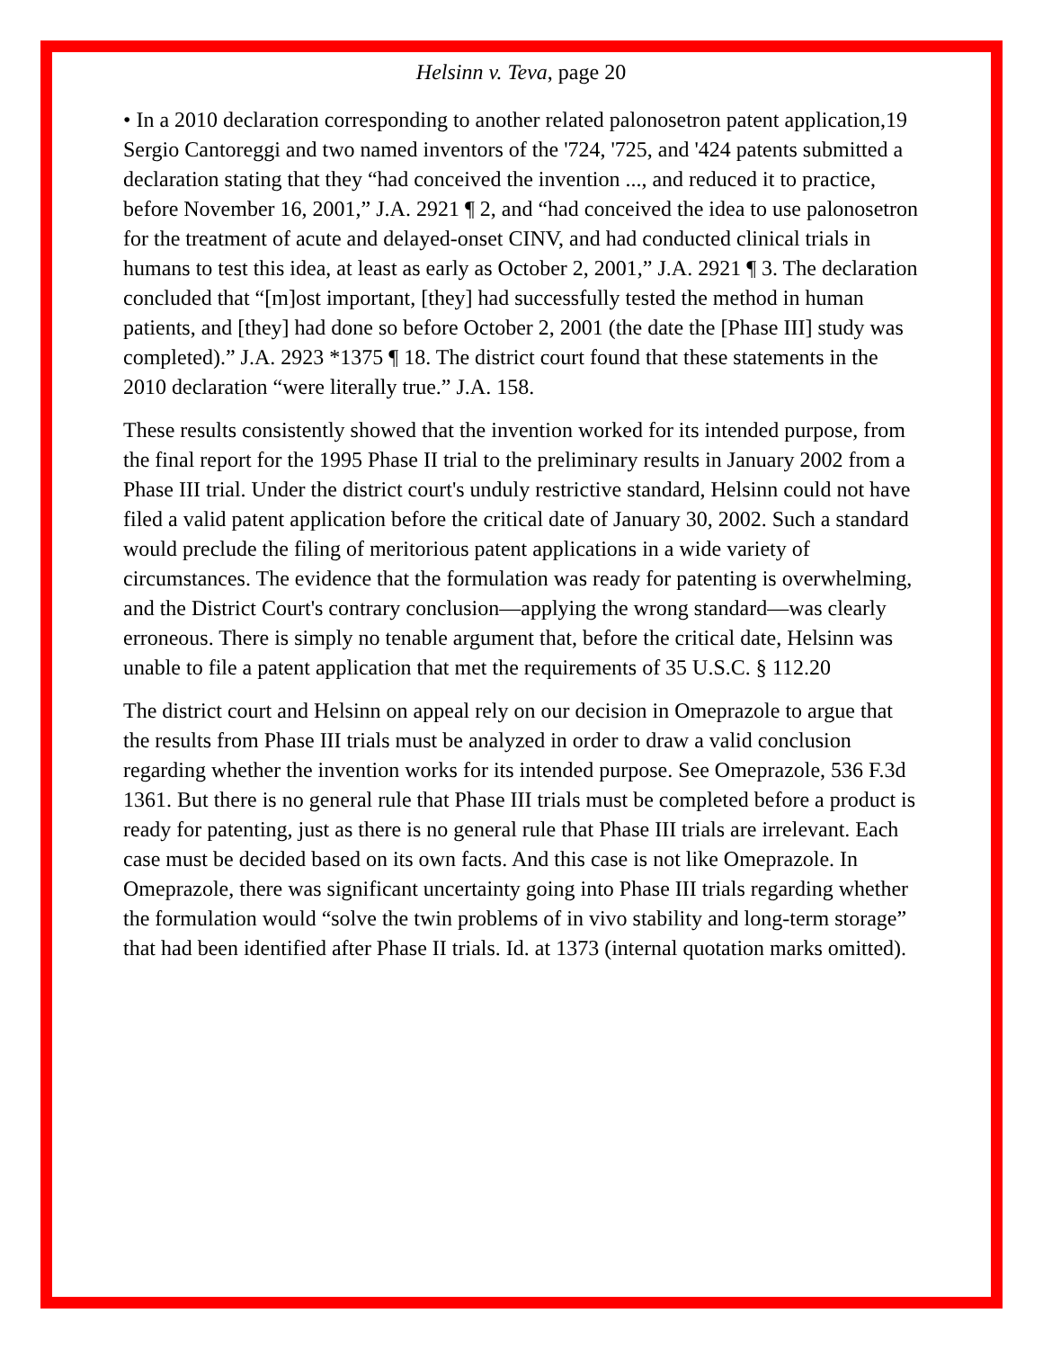Helsinn v. Teva, page 20
• In a 2010 declaration corresponding to another related palonosetron patent application,19 Sergio Cantoreggi and two named inventors of the '724, '725, and '424 patents submitted a declaration stating that they “had conceived the invention ..., and reduced it to practice, before November 16, 2001,” J.A. 2921 ¶ 2, and “had conceived the idea to use palonosetron for the treatment of acute and delayed-onset CINV, and had conducted clinical trials in humans to test this idea, at least as early as October 2, 2001,” J.A. 2921 ¶ 3. The declaration concluded that “[m]ost important, [they] had successfully tested the method in human patients, and [they] had done so before October 2, 2001 (the date the [Phase III] study was completed).” J.A. 2923 *1375 ¶ 18. The district court found that these statements in the 2010 declaration “were literally true.” J.A. 158.
These results consistently showed that the invention worked for its intended purpose, from the final report for the 1995 Phase II trial to the preliminary results in January 2002 from a Phase III trial. Under the district court's unduly restrictive standard, Helsinn could not have filed a valid patent application before the critical date of January 30, 2002. Such a standard would preclude the filing of meritorious patent applications in a wide variety of circumstances. The evidence that the formulation was ready for patenting is overwhelming, and the District Court's contrary conclusion—applying the wrong standard—was clearly erroneous. There is simply no tenable argument that, before the critical date, Helsinn was unable to file a patent application that met the requirements of 35 U.S.C. § 112.20
The district court and Helsinn on appeal rely on our decision in Omeprazole to argue that the results from Phase III trials must be analyzed in order to draw a valid conclusion regarding whether the invention works for its intended purpose. See Omeprazole, 536 F.3d 1361. But there is no general rule that Phase III trials must be completed before a product is ready for patenting, just as there is no general rule that Phase III trials are irrelevant. Each case must be decided based on its own facts. And this case is not like Omeprazole. In Omeprazole, there was significant uncertainty going into Phase III trials regarding whether the formulation would “solve the twin problems of in vivo stability and long-term storage” that had been identified after Phase II trials. Id. at 1373 (internal quotation marks omitted).